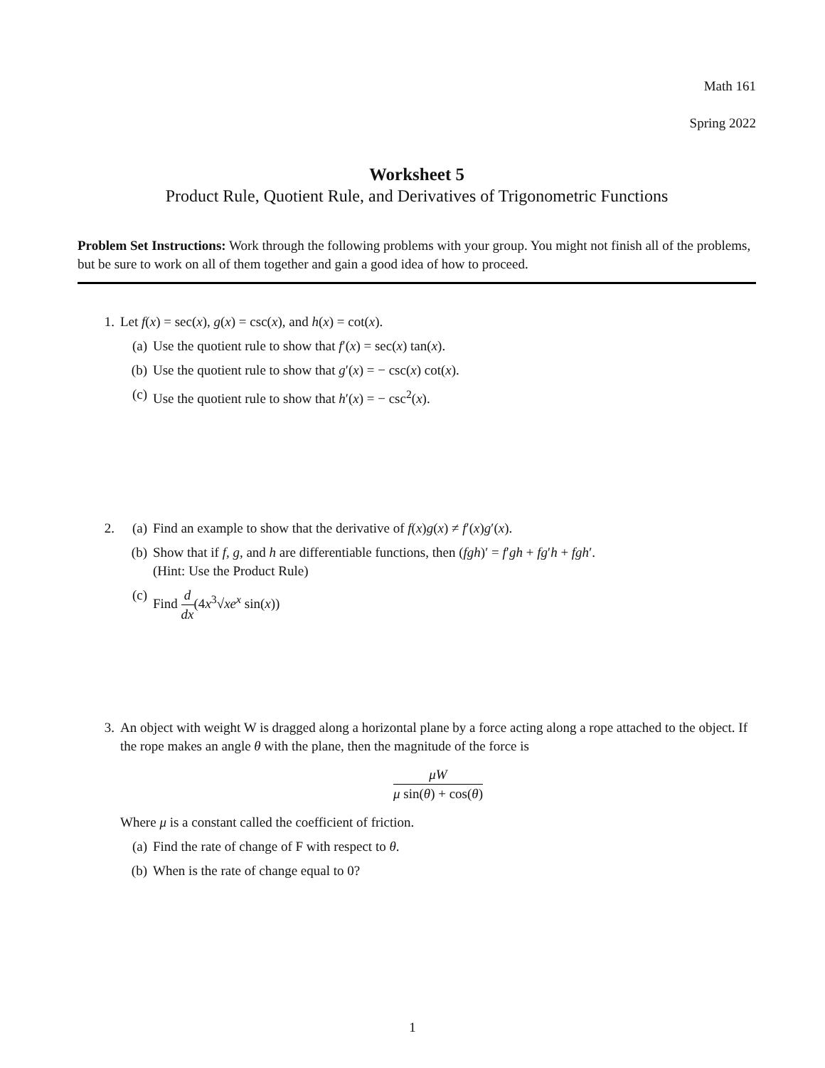Math 161
Spring 2022
Worksheet 5
Product Rule, Quotient Rule, and Derivatives of Trigonometric Functions
Problem Set Instructions: Work through the following problems with your group. You might not finish all of the problems, but be sure to work on all of them together and gain a good idea of how to proceed.
1. Let f(x) = sec(x), g(x) = csc(x), and h(x) = cot(x).
(a) Use the quotient rule to show that f′(x) = sec(x) tan(x).
(b) Use the quotient rule to show that g′(x) = − csc(x) cot(x).
(c) Use the quotient rule to show that h′(x) = − csc<sup>2</sup>(x).
2. (a) Find an example to show that the derivative of f(x)g(x) ≠ f′(x)g′(x).
(b) Show that if f, g, and h are differentiable functions, then (fgh)′ = f′gh + fg′h + fgh′.
(Hint: Use the Product Rule)
(c) Find d dx(4x<sup>3</sup>√xe<sup>x</sup> sin(x))
3. An object with weight W is dragged along a horizontal plane by a force acting along a rope attached to the object. If the rope makes an angle θ with the plane, then the magnitude of the force is
μW μ sin(θ) + cos(θ)
Where μ is a constant called the coefficient of friction.
(a) Find the rate of change of F with respect to θ.
(b) When is the rate of change equal to 0?
1